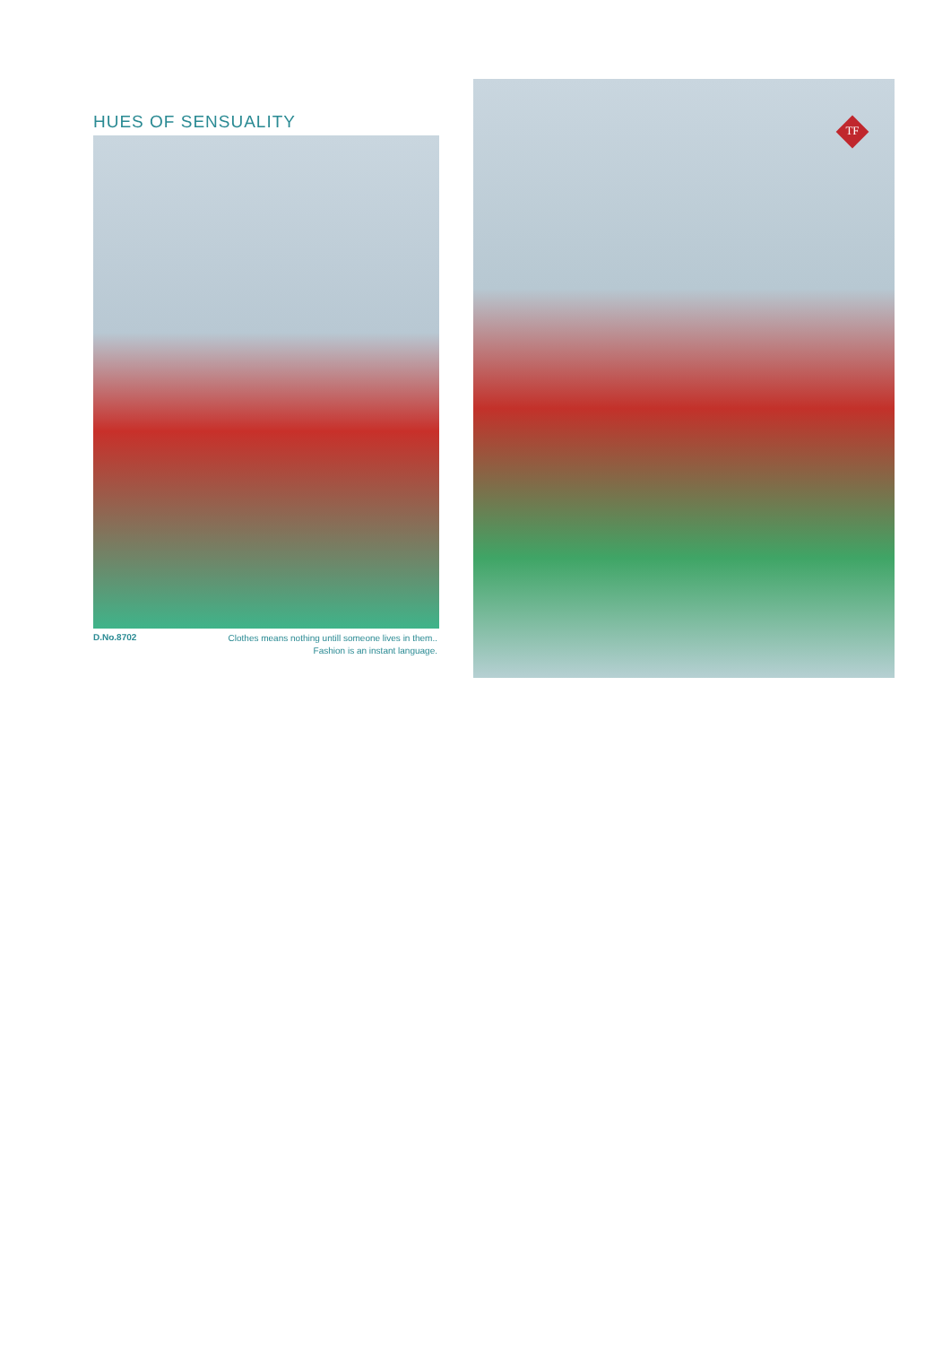HUES OF SENSUALITY
D.No.8702
Clothes means nothing untill someone lives in them..
Fashion is an instant language.
TF